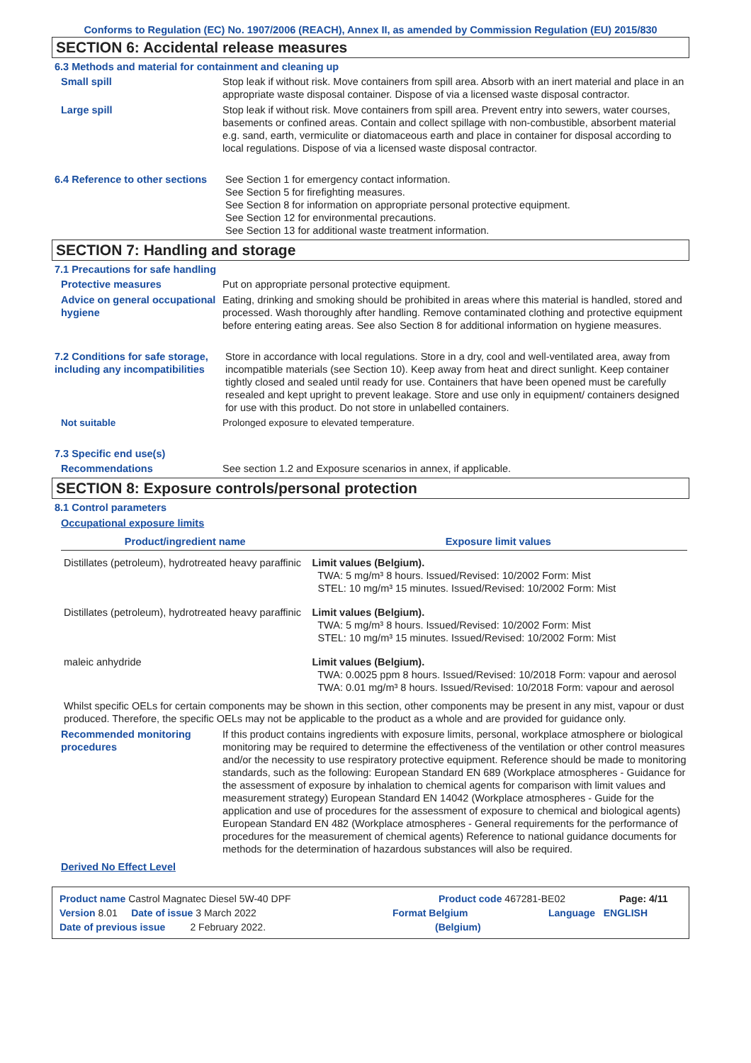Conforms to Regulation (EC) No. 1907/2006 (REACH), Annex II, as amended by Commission Regulation (EU) 2015/830
SECTION 6: Accidental release measures
6.3 Methods and material for containment and cleaning up
Small spill Stop leak if without risk. Move containers from spill area. Absorb with an inert material and place in an appropriate waste disposal container. Dispose of via a licensed waste disposal contractor.
Large spill Stop leak if without risk. Move containers from spill area. Prevent entry into sewers, water courses, basements or confined areas. Contain and collect spillage with non-combustible, absorbent material e.g. sand, earth, vermiculite or diatomaceous earth and place in container for disposal according to local regulations. Dispose of via a licensed waste disposal contractor.
6.4 Reference to other sections
See Section 1 for emergency contact information.
See Section 5 for firefighting measures.
See Section 8 for information on appropriate personal protective equipment.
See Section 12 for environmental precautions.
See Section 13 for additional waste treatment information.
SECTION 7: Handling and storage
7.1 Precautions for safe handling
Protective measures Put on appropriate personal protective equipment.
Advice on general occupational hygiene
Eating, drinking and smoking should be prohibited in areas where this material is handled, stored and processed. Wash thoroughly after handling. Remove contaminated clothing and protective equipment before entering eating areas. See also Section 8 for additional information on hygiene measures.
7.2 Conditions for safe storage, including any incompatibilities
Store in accordance with local regulations. Store in a dry, cool and well-ventilated area, away from incompatible materials (see Section 10). Keep away from heat and direct sunlight. Keep container tightly closed and sealed until ready for use. Containers that have been opened must be carefully resealed and kept upright to prevent leakage. Store and use only in equipment/ containers designed for use with this product. Do not store in unlabelled containers.
Not suitable Prolonged exposure to elevated temperature.
7.3 Specific end use(s)
Recommendations See section 1.2 and Exposure scenarios in annex, if applicable.
SECTION 8: Exposure controls/personal protection
8.1 Control parameters
Occupational exposure limits
| Product/ingredient name | Exposure limit values |
| --- | --- |
| Distillates (petroleum), hydrotreated heavy paraffinic | Limit values (Belgium). TWA: 5 mg/m³ 8 hours. Issued/Revised: 10/2002 Form: Mist STEL: 10 mg/m³ 15 minutes. Issued/Revised: 10/2002 Form: Mist |
| Distillates (petroleum), hydrotreated heavy paraffinic | Limit values (Belgium). TWA: 5 mg/m³ 8 hours. Issued/Revised: 10/2002 Form: Mist STEL: 10 mg/m³ 15 minutes. Issued/Revised: 10/2002 Form: Mist |
| maleic anhydride | Limit values (Belgium). TWA: 0.0025 ppm 8 hours. Issued/Revised: 10/2018 Form: vapour and aerosol TWA: 0.01 mg/m³ 8 hours. Issued/Revised: 10/2018 Form: vapour and aerosol |
Whilst specific OELs for certain components may be shown in this section, other components may be present in any mist, vapour or dust produced. Therefore, the specific OELs may not be applicable to the product as a whole and are provided for guidance only.
Recommended monitoring procedures
If this product contains ingredients with exposure limits, personal, workplace atmosphere or biological monitoring may be required to determine the effectiveness of the ventilation or other control measures and/or the necessity to use respiratory protective equipment. Reference should be made to monitoring standards, such as the following: European Standard EN 689 (Workplace atmospheres - Guidance for the assessment of exposure by inhalation to chemical agents for comparison with limit values and measurement strategy) European Standard EN 14042 (Workplace atmospheres - Guide for the application and use of procedures for the assessment of exposure to chemical and biological agents) European Standard EN 482 (Workplace atmospheres - General requirements for the performance of procedures for the measurement of chemical agents) Reference to national guidance documents for methods for the determination of hazardous substances will also be required.
Derived No Effect Level
Product name Castrol Magnatec Diesel 5W-40 DPF Product code 467281-BE02 Page: 4/11
Version 8.01 Date of issue 3 March 2022 Format Belgium Language ENGLISH
Date of previous issue 2 February 2022. (Belgium)